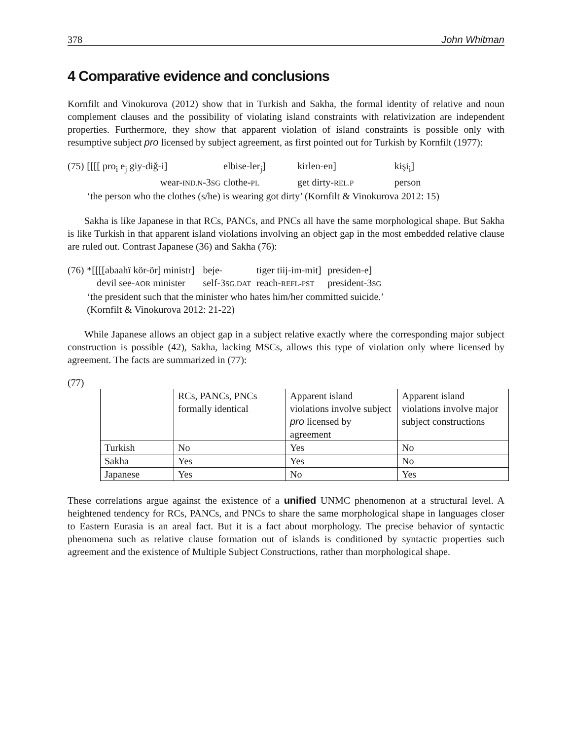378 John Whitman
4 Comparative evidence and conclusions
Kornfilt and Vinokurova (2012) show that in Turkish and Sakha, the formal identity of relative and noun complement clauses and the possibility of violating island constraints with relativization are independent properties. Furthermore, they show that apparent violation of island constraints is possible only with resumptive subject pro licensed by subject agreement, as first pointed out for Turkish by Kornfilt (1977):
| (75) | [[[[ pro<sub>i</sub> e<sub>j</sub> giy-diğ-i] | elbise-ler<sub>j</sub>] | kirlen-en] | kişi<sub>i</sub>] |
| | wear- IND.N -3 SG | clothe- PL | get dirty- REL.P | person |
| | ‘the person who the clothes (s/he) is wearing got dirty’ (Kornfilt & Vinokurova 2012: 15) | | | |
Sakha is like Japanese in that RCs, PANCs, and PNCs all have the same morphological shape. But Sakha is like Turkish in that apparent island violations involving an object gap in the most embedded relative clause are ruled out. Contrast Japanese (36) and Sakha (76):
| (76) | *[[[[abaahï kör-ör] ministr] | beje- | tiger tiij-im-mit] | presiden-e] |
| | devil see- AOR minister | self-3 SG.DAT | reach- REFL-PST | president-3 SG |
| | ‘the president such that the minister who hates him/her committed suicide.’ (Kornfilt & Vinokurova 2012: 21-22) | | | |
While Japanese allows an object gap in a subject relative exactly where the corresponding major subject construction is possible (42), Sakha, lacking MSCs, allows this type of violation only where licensed by agreement. The facts are summarized in (77):
(77)
| | RCs, PANCs, PNCs formally identical | Apparent island violations involve subject pro licensed by agreement | Apparent island violations involve major subject constructions |
| Turkish | No | Yes | No |
| Sakha | Yes | Yes | No |
| Japanese | Yes | No | Yes |
These correlations argue against the existence of a unified UNMC phenomenon at a structural level. A heightened tendency for RCs, PANCs, and PNCs to share the same morphological shape in languages closer to Eastern Eurasia is an areal fact. But it is a fact about morphology. The precise behavior of syntactic phenomena such as relative clause formation out of islands is conditioned by syntactic properties such agreement and the existence of Multiple Subject Constructions, rather than morphological shape.